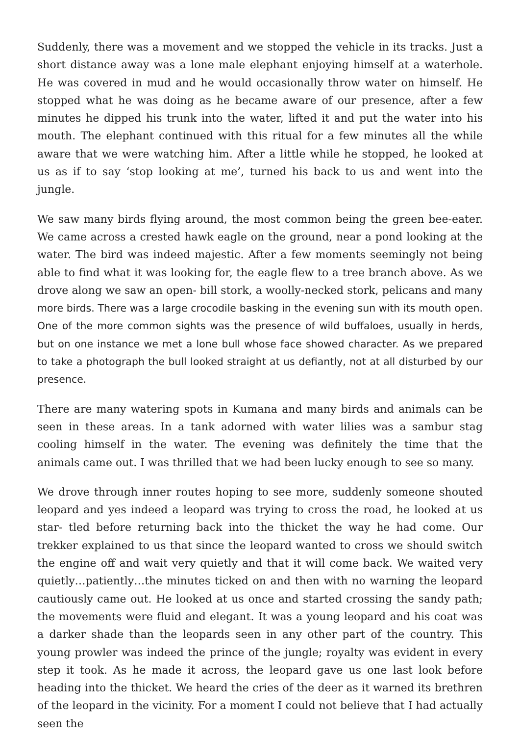Suddenly, there was a movement and we stopped the vehicle in its tracks. Just a short distance away was a lone male elephant enjoying himself at a waterhole. He was covered in mud and he would occasionally throw water on himself. He stopped what he was doing as he became aware of our presence, after a few minutes he dipped his trunk into the water, lifted it and put the water into his mouth. The elephant continued with this ritual for a few minutes all the while aware that we were watching him. After a little while he stopped, he looked at us as if to say ‘stop looking at me’, turned his back to us and went into the jungle.
We saw many birds flying around, the most common being the green bee-eater. We came across a crested hawk eagle on the ground, near a pond looking at the water. The bird was indeed majestic. After a few moments seemingly not being able to find what it was looking for, the eagle flew to a tree branch above. As we drove along we saw an open- bill stork, a woolly-necked stork, pelicans and many more birds. There was a large crocodile basking in the evening sun with its mouth open. One of the more common sights was the presence of wild buffaloes, usually in herds, but on one instance we met a lone bull whose face showed character. As we prepared to take a photograph the bull looked straight at us defiantly, not at all disturbed by our presence.
There are many watering spots in Kumana and many birds and animals can be seen in these areas. In a tank adorned with water lilies was a sambur stag cooling himself in the water. The evening was definitely the time that the animals came out. I was thrilled that we had been lucky enough to see so many.
We drove through inner routes hoping to see more, suddenly someone shouted leopard and yes indeed a leopard was trying to cross the road, he looked at us star- tled before returning back into the thicket the way he had come. Our trekker explained to us that since the leopard wanted to cross we should switch the engine off and wait very quietly and that it will come back. We waited very quietly…patiently…the minutes ticked on and then with no warning the leopard cautiously came out. He looked at us once and started crossing the sandy path; the movements were fluid and elegant. It was a young leopard and his coat was a darker shade than the leopards seen in any other part of the country. This young prowler was indeed the prince of the jungle; royalty was evident in every step it took. As he made it across, the leopard gave us one last look before heading into the thicket. We heard the cries of the deer as it warned its brethren of the leopard in the vicinity. For a moment I could not believe that I had actually seen the